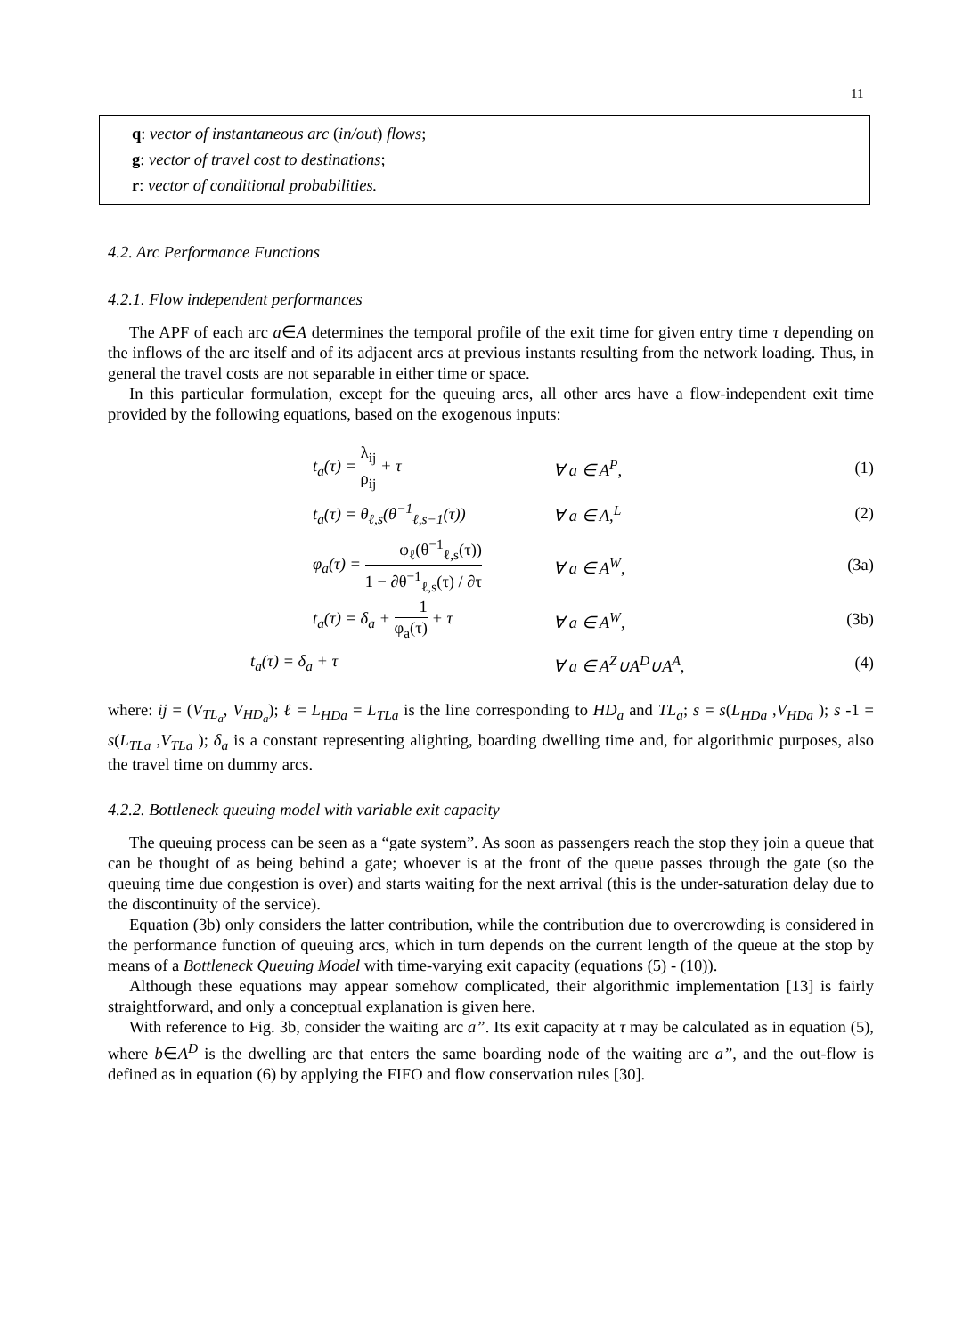11
q: vector of instantaneous arc (in/out) flows;
g: vector of travel cost to destinations;
r: vector of conditional probabilities.
4.2. Arc Performance Functions
4.2.1. Flow independent performances
The APF of each arc a∈A determines the temporal profile of the exit time for given entry time τ depending on the inflows of the arc itself and of its adjacent arcs at previous instants resulting from the network loading. Thus, in general the travel costs are not separable in either time or space.
In this particular formulation, except for the queuing arcs, all other arcs have a flow-independent exit time provided by the following equations, based on the exogenous inputs:
t<sub>a</sub>(τ) = λ<sub>ij</sub> ρ<sub>ij</sub> + τ ∀ a ∈ A<sup>P</sup>, (1)
t<sub>a</sub>(τ) = θ<sub>ℓ,s</sub>(θ<sup>−1</sup><sub>ℓ,s−1</sub>(τ)) ∀ a ∈ A,<sup>L</sup> (2)
φ<sub>a</sub>(τ) = φ<sub>ℓ</sub>(θ<sup>−1</sup><sub>ℓ,s</sub>(τ)) 1 − ∂θ<sup>−1</sup><sub>ℓ,s</sub>(τ) / ∂τ ∀ a ∈ A<sup>W</sup>, (3a)
t<sub>a</sub>(τ) = δ<sub>a</sub> + 1 φ<sub>a</sub>(τ) + τ ∀ a ∈ A<sup>W</sup>, (3b)
t<sub>a</sub>(τ) = δ<sub>a</sub> + τ ∀ a ∈ A<sup>Z</sup>∪A<sup>D</sup>∪A<sup>A</sup>, (4)
where: ij = (V<sub>TL<sub>a</sub></sub>, V<sub>HD<sub>a</sub></sub>); ℓ = L<sub>HDa</sub> = L<sub>TLa</sub> is the line corresponding to HD<sub>a</sub> and TL<sub>a</sub>; s = s(L<sub>HDa</sub> ,V<sub>HDa</sub> ); s -1 = s(L<sub>TLa</sub> ,V<sub>TLa</sub> ); δ<sub>a</sub> is a constant representing alighting, boarding dwelling time and, for algorithmic purposes, also the travel time on dummy arcs.
4.2.2. Bottleneck queuing model with variable exit capacity
The queuing process can be seen as a “gate system”. As soon as passengers reach the stop they join a queue that can be thought of as being behind a gate; whoever is at the front of the queue passes through the gate (so the queuing time due congestion is over) and starts waiting for the next arrival (this is the under-saturation delay due to the discontinuity of the service).
Equation (3b) only considers the latter contribution, while the contribution due to overcrowding is considered in the performance function of queuing arcs, which in turn depends on the current length of the queue at the stop by means of a Bottleneck Queuing Model with time-varying exit capacity (equations (5) - (10)).
Although these equations may appear somehow complicated, their algorithmic implementation [13] is fairly straightforward, and only a conceptual explanation is given here.
With reference to Fig. 3b, consider the waiting arc a”. Its exit capacity at τ may be calculated as in equation (5), where b∈A<sup>D</sup> is the dwelling arc that enters the same boarding node of the waiting arc a”, and the out-flow is defined as in equation (6) by applying the FIFO and flow conservation rules [30].